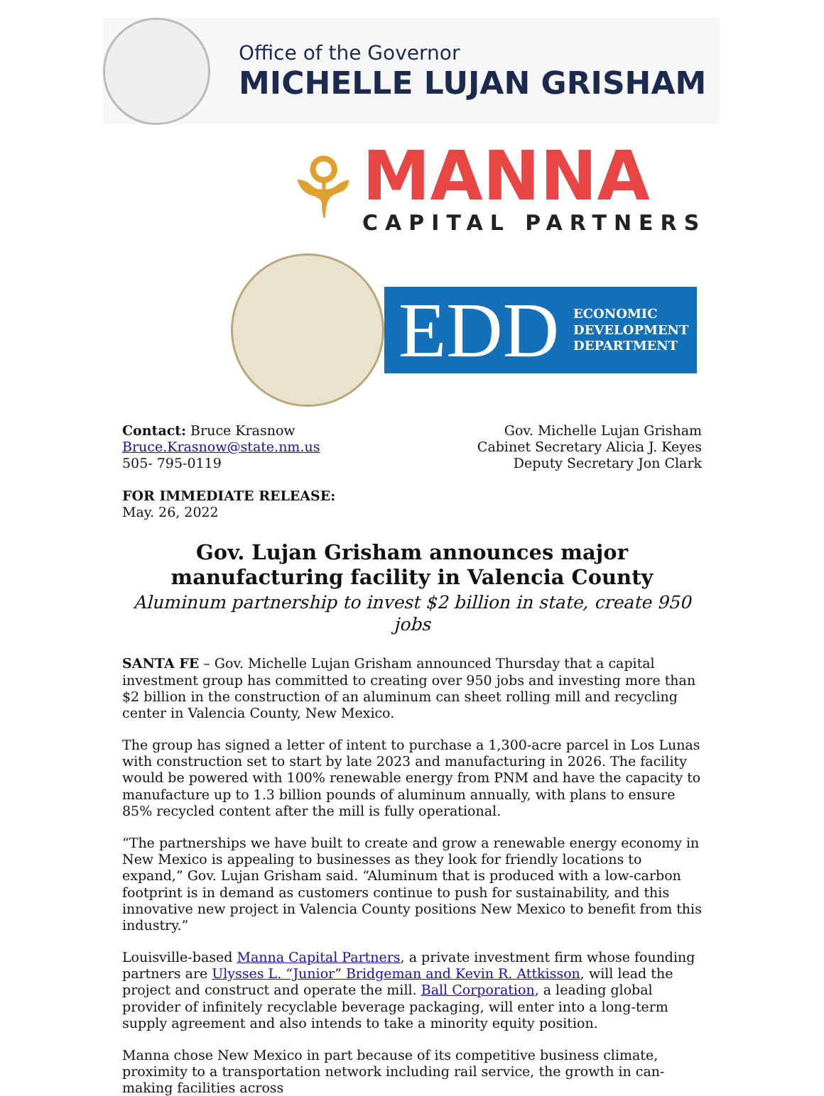Office of the Governor
MICHELLE LUJAN GRISHAM
⚘
MANNA
CAPITAL PARTNERS
EDD ECONOMIC
DEVELOPMENT
DEPARTMENT
Contact: Bruce Krasnow
Bruce.Krasnow@state.nm.us
505- 795-0119
Gov. Michelle Lujan Grisham
Cabinet Secretary Alicia J. Keyes
Deputy Secretary Jon Clark
FOR IMMEDIATE RELEASE:
May. 26, 2022
Gov. Lujan Grisham announces major manufacturing facility in Valencia County
Aluminum partnership to invest $2 billion in state, create 950 jobs
SANTA FE – Gov. Michelle Lujan Grisham announced Thursday that a capital investment group has committed to creating over 950 jobs and investing more than $2 billion in the construction of an aluminum can sheet rolling mill and recycling center in Valencia County, New Mexico.
The group has signed a letter of intent to purchase a 1,300-acre parcel in Los Lunas with construction set to start by late 2023 and manufacturing in 2026. The facility would be powered with 100% renewable energy from PNM and have the capacity to manufacture up to 1.3 billion pounds of aluminum annually, with plans to ensure 85% recycled content after the mill is fully operational.
“The partnerships we have built to create and grow a renewable energy economy in New Mexico is appealing to businesses as they look for friendly locations to expand,” Gov. Lujan Grisham said. “Aluminum that is produced with a low-carbon footprint is in demand as customers continue to push for sustainability, and this innovative new project in Valencia County positions New Mexico to benefit from this industry.”
Louisville-based Manna Capital Partners, a private investment firm whose founding partners are Ulysses L. “Junior” Bridgeman and Kevin R. Attkisson, will lead the project and construct and operate the mill. Ball Corporation, a leading global provider of infinitely recyclable beverage packaging, will enter into a long-term supply agreement and also intends to take a minority equity position.
Manna chose New Mexico in part because of its competitive business climate, proximity to a transportation network including rail service, the growth in can-making facilities across